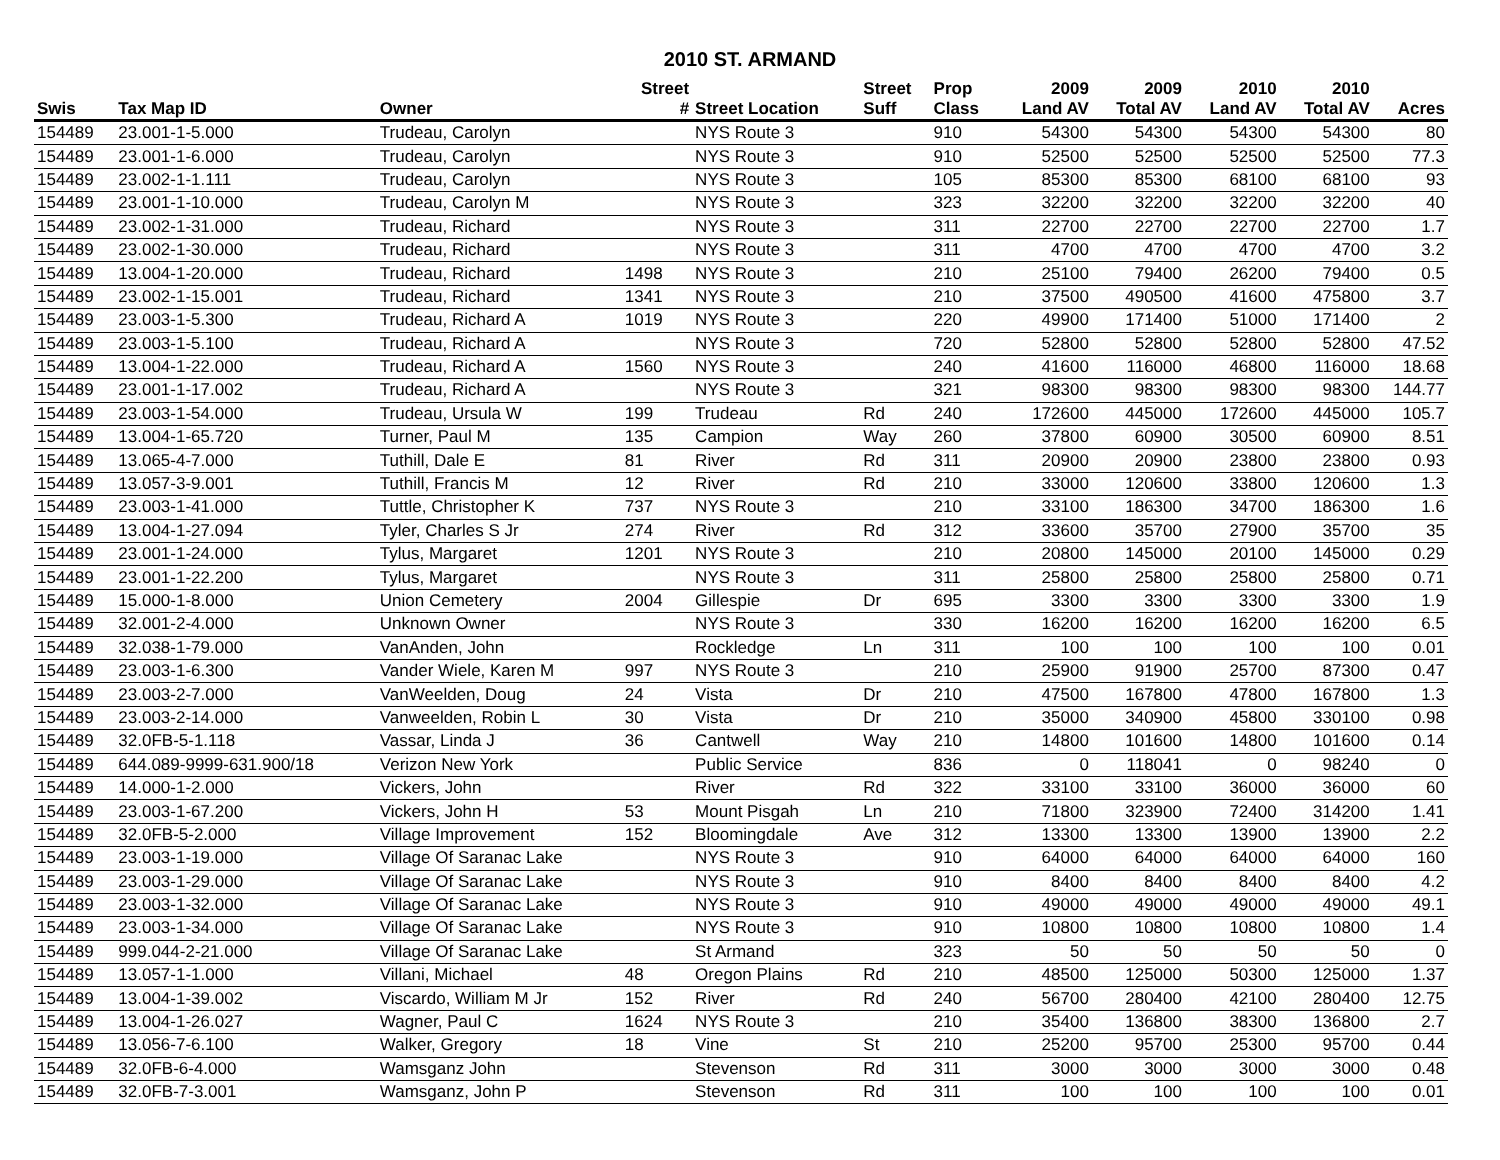2010 ST. ARMAND
| | | | Street | | Street | Prop | 2009 | 2009 | 2010 | 2010 | |
| --- | --- | --- | --- | --- | --- | --- | --- | --- | --- | --- | --- |
| Swis | Tax Map ID | Owner | # | Street Location | Suff | Class | Land AV | Total AV | Land AV | Total AV | Acres |
| 154489 | 23.001-1-5.000 | Trudeau, Carolyn | | NYS Route 3 | | 910 | 54300 | 54300 | 54300 | 54300 | 80 |
| 154489 | 23.001-1-6.000 | Trudeau, Carolyn | | NYS Route 3 | | 910 | 52500 | 52500 | 52500 | 52500 | 77.3 |
| 154489 | 23.002-1-1.111 | Trudeau, Carolyn | | NYS Route 3 | | 105 | 85300 | 85300 | 68100 | 68100 | 93 |
| 154489 | 23.001-1-10.000 | Trudeau, Carolyn M | | NYS Route 3 | | 323 | 32200 | 32200 | 32200 | 32200 | 40 |
| 154489 | 23.002-1-31.000 | Trudeau, Richard | | NYS Route 3 | | 311 | 22700 | 22700 | 22700 | 22700 | 1.7 |
| 154489 | 23.002-1-30.000 | Trudeau, Richard | | NYS Route 3 | | 311 | 4700 | 4700 | 4700 | 4700 | 3.2 |
| 154489 | 13.004-1-20.000 | Trudeau, Richard | 1498 | NYS Route 3 | | 210 | 25100 | 79400 | 26200 | 79400 | 0.5 |
| 154489 | 23.002-1-15.001 | Trudeau, Richard | 1341 | NYS Route 3 | | 210 | 37500 | 490500 | 41600 | 475800 | 3.7 |
| 154489 | 23.003-1-5.300 | Trudeau, Richard A | 1019 | NYS Route 3 | | 220 | 49900 | 171400 | 51000 | 171400 | 2 |
| 154489 | 23.003-1-5.100 | Trudeau, Richard A | | NYS Route 3 | | 720 | 52800 | 52800 | 52800 | 52800 | 47.52 |
| 154489 | 13.004-1-22.000 | Trudeau, Richard A | 1560 | NYS Route 3 | | 240 | 41600 | 116000 | 46800 | 116000 | 18.68 |
| 154489 | 23.001-1-17.002 | Trudeau, Richard A | | NYS Route 3 | | 321 | 98300 | 98300 | 98300 | 98300 | 144.77 |
| 154489 | 23.003-1-54.000 | Trudeau, Ursula W | 199 | Trudeau | Rd | 240 | 172600 | 445000 | 172600 | 445000 | 105.7 |
| 154489 | 13.004-1-65.720 | Turner, Paul M | 135 | Campion | Way | 260 | 37800 | 60900 | 30500 | 60900 | 8.51 |
| 154489 | 13.065-4-7.000 | Tuthill, Dale E | 81 | River | Rd | 311 | 20900 | 20900 | 23800 | 23800 | 0.93 |
| 154489 | 13.057-3-9.001 | Tuthill, Francis M | 12 | River | Rd | 210 | 33000 | 120600 | 33800 | 120600 | 1.3 |
| 154489 | 23.003-1-41.000 | Tuttle, Christopher K | 737 | NYS Route 3 | | 210 | 33100 | 186300 | 34700 | 186300 | 1.6 |
| 154489 | 13.004-1-27.094 | Tyler, Charles S Jr | 274 | River | Rd | 312 | 33600 | 35700 | 27900 | 35700 | 35 |
| 154489 | 23.001-1-24.000 | Tylus, Margaret | 1201 | NYS Route 3 | | 210 | 20800 | 145000 | 20100 | 145000 | 0.29 |
| 154489 | 23.001-1-22.200 | Tylus, Margaret | | NYS Route 3 | | 311 | 25800 | 25800 | 25800 | 25800 | 0.71 |
| 154489 | 15.000-1-8.000 | Union Cemetery | 2004 | Gillespie | Dr | 695 | 3300 | 3300 | 3300 | 3300 | 1.9 |
| 154489 | 32.001-2-4.000 | Unknown Owner | | NYS Route 3 | | 330 | 16200 | 16200 | 16200 | 16200 | 6.5 |
| 154489 | 32.038-1-79.000 | VanAnden, John | | Rockledge | Ln | 311 | 100 | 100 | 100 | 100 | 0.01 |
| 154489 | 23.003-1-6.300 | Vander Wiele, Karen M | 997 | NYS Route 3 | | 210 | 25900 | 91900 | 25700 | 87300 | 0.47 |
| 154489 | 23.003-2-7.000 | VanWeelden, Doug | 24 | Vista | Dr | 210 | 47500 | 167800 | 47800 | 167800 | 1.3 |
| 154489 | 23.003-2-14.000 | Vanweelden, Robin L | 30 | Vista | Dr | 210 | 35000 | 340900 | 45800 | 330100 | 0.98 |
| 154489 | 32.0FB-5-1.118 | Vassar, Linda J | 36 | Cantwell | Way | 210 | 14800 | 101600 | 14800 | 101600 | 0.14 |
| 154489 | 644.089-9999-631.900/18 | Verizon New York | | Public Service | | 836 | 0 | 118041 | 0 | 98240 | 0 |
| 154489 | 14.000-1-2.000 | Vickers, John | | River | Rd | 322 | 33100 | 33100 | 36000 | 36000 | 60 |
| 154489 | 23.003-1-67.200 | Vickers, John H | 53 | Mount Pisgah | Ln | 210 | 71800 | 323900 | 72400 | 314200 | 1.41 |
| 154489 | 32.0FB-5-2.000 | Village Improvement | 152 | Bloomingdale | Ave | 312 | 13300 | 13300 | 13900 | 13900 | 2.2 |
| 154489 | 23.003-1-19.000 | Village Of Saranac Lake | | NYS Route 3 | | 910 | 64000 | 64000 | 64000 | 64000 | 160 |
| 154489 | 23.003-1-29.000 | Village Of Saranac Lake | | NYS Route 3 | | 910 | 8400 | 8400 | 8400 | 8400 | 4.2 |
| 154489 | 23.003-1-32.000 | Village Of Saranac Lake | | NYS Route 3 | | 910 | 49000 | 49000 | 49000 | 49000 | 49.1 |
| 154489 | 23.003-1-34.000 | Village Of Saranac Lake | | NYS Route 3 | | 910 | 10800 | 10800 | 10800 | 10800 | 1.4 |
| 154489 | 999.044-2-21.000 | Village Of Saranac Lake | | St Armand | | 323 | 50 | 50 | 50 | 50 | 0 |
| 154489 | 13.057-1-1.000 | Villani, Michael | 48 | Oregon Plains | Rd | 210 | 48500 | 125000 | 50300 | 125000 | 1.37 |
| 154489 | 13.004-1-39.002 | Viscardo, William M Jr | 152 | River | Rd | 240 | 56700 | 280400 | 42100 | 280400 | 12.75 |
| 154489 | 13.004-1-26.027 | Wagner, Paul C | 1624 | NYS Route 3 | | 210 | 35400 | 136800 | 38300 | 136800 | 2.7 |
| 154489 | 13.056-7-6.100 | Walker, Gregory | 18 | Vine | St | 210 | 25200 | 95700 | 25300 | 95700 | 0.44 |
| 154489 | 32.0FB-6-4.000 | Wamsganz John | | Stevenson | Rd | 311 | 3000 | 3000 | 3000 | 3000 | 0.48 |
| 154489 | 32.0FB-7-3.001 | Wamsganz, John P | | Stevenson | Rd | 311 | 100 | 100 | 100 | 100 | 0.01 |